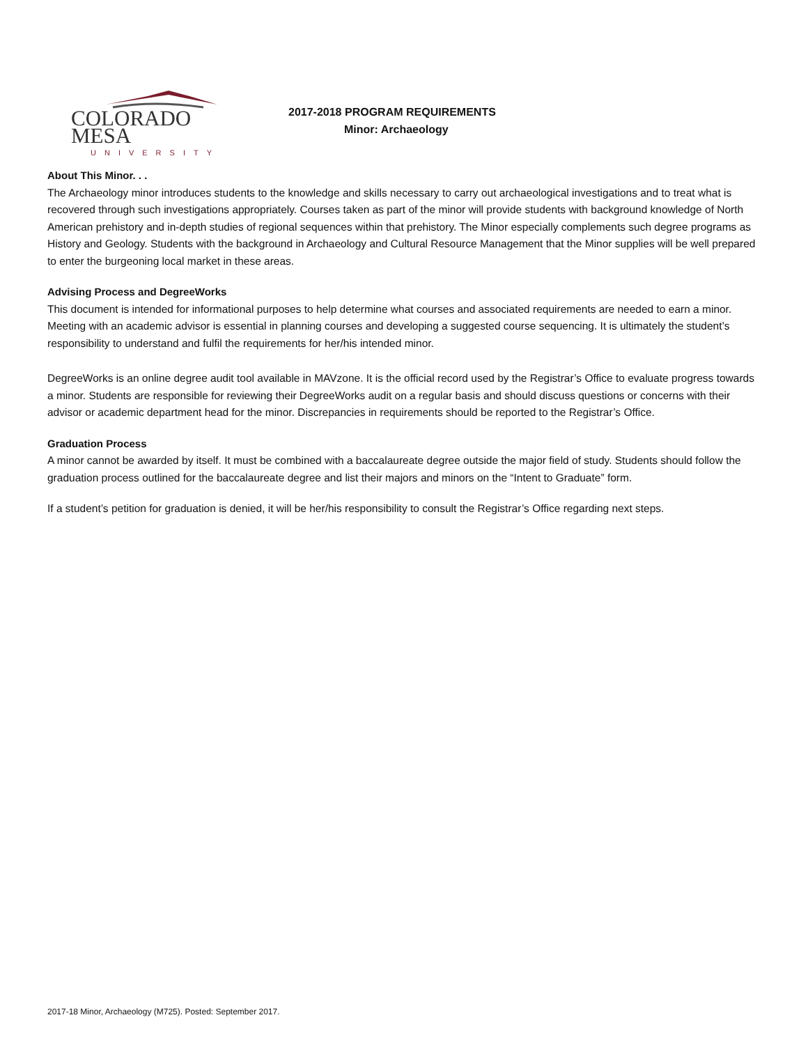COLORADO MESA
UNIVERSITY
2017-2018 PROGRAM REQUIREMENTS
Minor: Archaeology
About This Minor. . .
The Archaeology minor introduces students to the knowledge and skills necessary to carry out archaeological investigations and to treat what is recovered through such investigations appropriately. Courses taken as part of the minor will provide students with background knowledge of North American prehistory and in-depth studies of regional sequences within that prehistory. The Minor especially complements such degree programs as History and Geology. Students with the background in Archaeology and Cultural Resource Management that the Minor supplies will be well prepared to enter the burgeoning local market in these areas.
Advising Process and DegreeWorks
This document is intended for informational purposes to help determine what courses and associated requirements are needed to earn a minor. Meeting with an academic advisor is essential in planning courses and developing a suggested course sequencing. It is ultimately the student’s responsibility to understand and fulfil the requirements for her/his intended minor.
DegreeWorks is an online degree audit tool available in MAVzone. It is the official record used by the Registrar’s Office to evaluate progress towards a minor. Students are responsible for reviewing their DegreeWorks audit on a regular basis and should discuss questions or concerns with their advisor or academic department head for the minor. Discrepancies in requirements should be reported to the Registrar’s Office.
Graduation Process
A minor cannot be awarded by itself. It must be combined with a baccalaureate degree outside the major field of study. Students should follow the graduation process outlined for the baccalaureate degree and list their majors and minors on the “Intent to Graduate” form.
If a student’s petition for graduation is denied, it will be her/his responsibility to consult the Registrar’s Office regarding next steps.
2017-18 Minor, Archaeology (M725). Posted: September 2017.